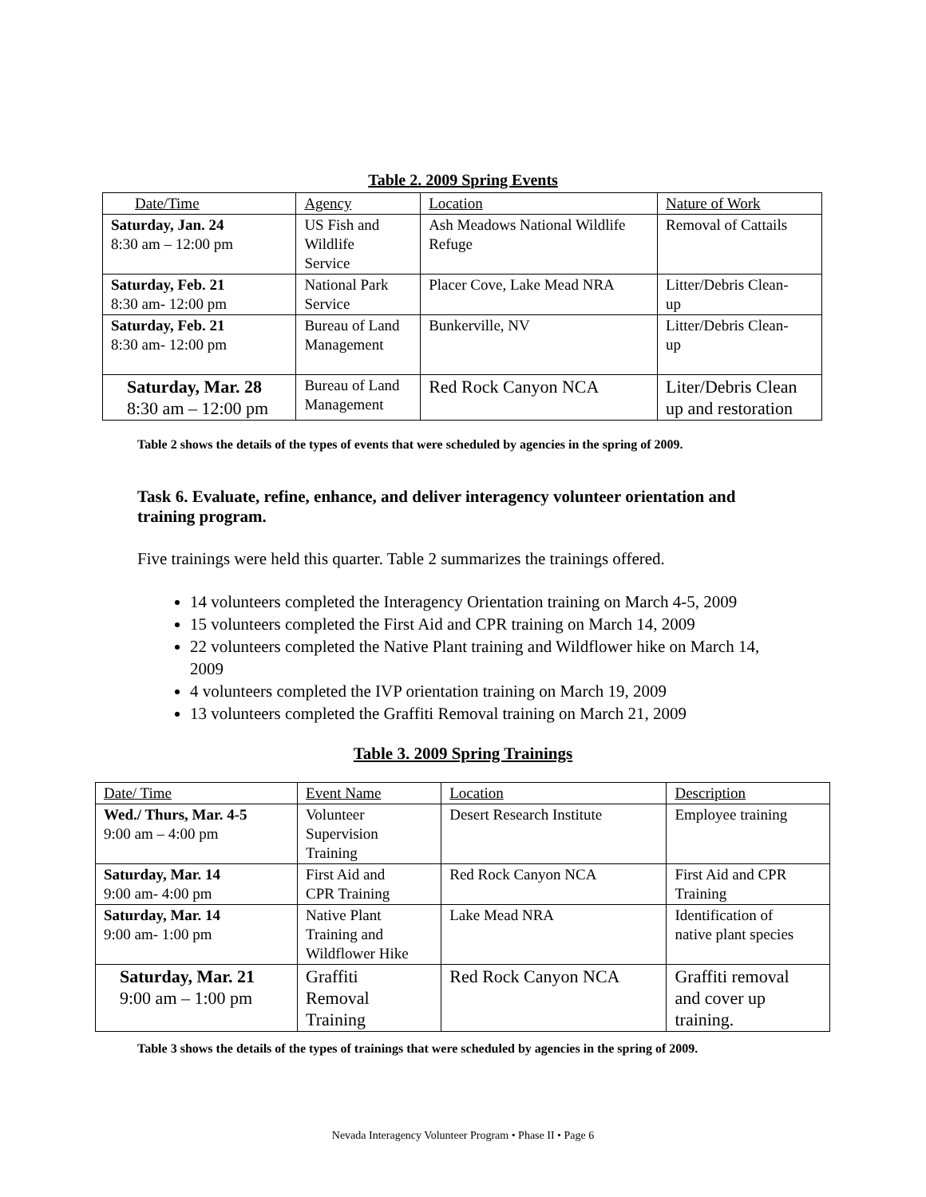Table 2. 2009 Spring Events
| Date/Time | Agency | Location | Nature of Work |
| --- | --- | --- | --- |
| Saturday, Jan. 24 8:30 am – 12:00 pm | US Fish and Wildlife Service | Ash Meadows National Wildlife Refuge | Removal of Cattails |
| Saturday, Feb. 21 8:30 am- 12:00 pm | National Park Service | Placer Cove, Lake Mead NRA | Litter/Debris Clean- up |
| Saturday, Feb. 21 8:30 am- 12:00 pm | Bureau of Land Management | Bunkerville, NV | Litter/Debris Clean- up |
| Saturday, Mar. 28 8:30 am – 12:00 pm | Bureau of Land Management | Red Rock Canyon NCA | Liter/Debris Clean up and restoration |
Table 2 shows the details of the types of events that were scheduled by agencies in the spring of 2009.
Task 6. Evaluate, refine, enhance, and deliver interagency volunteer orientation and training program.
Five trainings were held this quarter. Table 2 summarizes the trainings offered.
14 volunteers completed the Interagency Orientation training on March 4-5, 2009
15 volunteers completed the First Aid and CPR training on March 14, 2009
22 volunteers completed the Native Plant training and Wildflower hike on March 14, 2009
4 volunteers completed the IVP orientation training on March 19, 2009
13 volunteers completed the Graffiti Removal training on March 21, 2009
Table 3. 2009 Spring Trainings
| Date/ Time | Event Name | Location | Description |
| --- | --- | --- | --- |
| Wed./ Thurs, Mar. 4-5 9:00 am – 4:00 pm | Volunteer Supervision Training | Desert Research Institute | Employee training |
| Saturday, Mar. 14 9:00 am- 4:00 pm | First Aid and CPR Training | Red Rock Canyon NCA | First Aid and CPR Training |
| Saturday, Mar. 14 9:00 am- 1:00 pm | Native Plant Training and Wildflower Hike | Lake Mead NRA | Identification of native plant species |
| Saturday, Mar. 21 9:00 am – 1:00 pm | Graffiti Removal Training | Red Rock Canyon NCA | Graffiti removal and cover up training. |
Table 3 shows the details of the types of trainings that were scheduled by agencies in the spring of 2009.
Nevada Interagency Volunteer Program • Phase II • Page 6